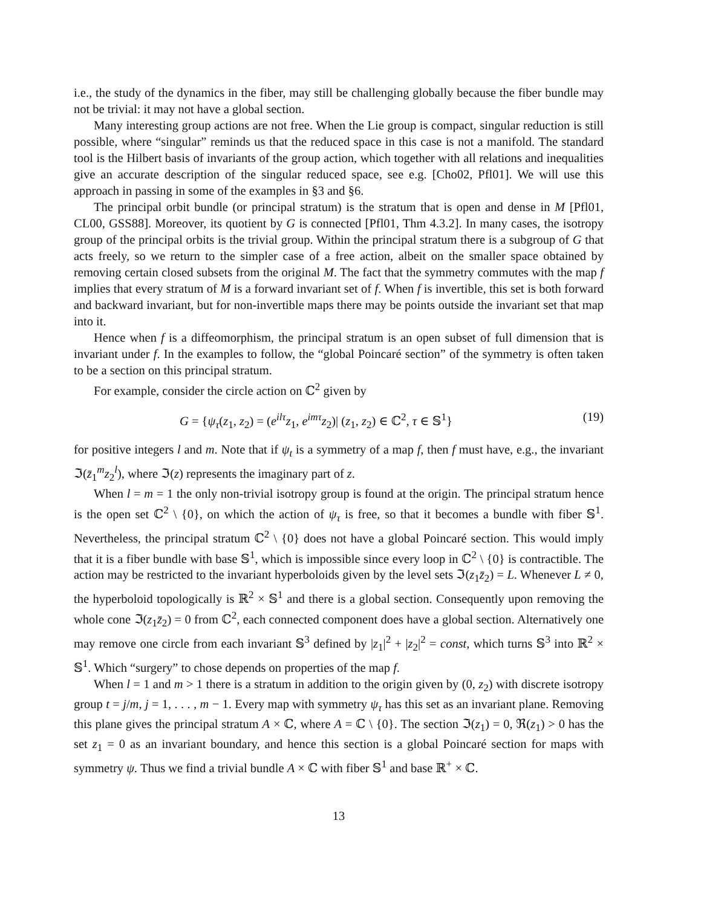i.e., the study of the dynamics in the fiber, may still be challenging globally because the fiber bundle may not be trivial: it may not have a global section.
Many interesting group actions are not free. When the Lie group is compact, singular reduction is still possible, where “singular” reminds us that the reduced space in this case is not a manifold. The standard tool is the Hilbert basis of invariants of the group action, which together with all relations and inequalities give an accurate description of the singular reduced space, see e.g. [Cho02, Pfl01]. We will use this approach in passing in some of the examples in §3 and §6.
The principal orbit bundle (or principal stratum) is the stratum that is open and dense in M [Pfl01, CL00, GSS88]. Moreover, its quotient by G is connected [Pfl01, Thm 4.3.2]. In many cases, the isotropy group of the principal orbits is the trivial group. Within the principal stratum there is a subgroup of G that acts freely, so we return to the simpler case of a free action, albeit on the smaller space obtained by removing certain closed subsets from the original M. The fact that the symmetry commutes with the map f implies that every stratum of M is a forward invariant set of f. When f is invertible, this set is both forward and backward invariant, but for non-invertible maps there may be points outside the invariant set that map into it.
Hence when f is a diffeomorphism, the principal stratum is an open subset of full dimension that is invariant under f. In the examples to follow, the “global Poincaré section” of the symmetry is often taken to be a section on this principal stratum.
For example, consider the circle action on ℂ<sup>2</sup> given by
G = {ψ<sub>τ</sub>(z<sub>1</sub>, z<sub>2</sub>) = (e<sup>ilτ</sup>z<sub>1</sub>, e<sup>imτ</sup>z<sub>2</sub>)| (z<sub>1</sub>, z<sub>2</sub>) ∈ ℂ<sup>2</sup>, τ ∈ 𝕊<sup>1</sup>} (19)
for positive integers l and m. Note that if ψ<sub>t</sub> is a symmetry of a map f, then f must have, e.g., the invariant ℑ(z̄<sub>1</sub><sup>m</sup>z<sub>2</sub><sup>l</sup>), where ℑ(z) represents the imaginary part of z.
When l = m = 1 the only non-trivial isotropy group is found at the origin. The principal stratum hence is the open set ℂ<sup>2</sup> \ {0}, on which the action of ψ<sub>τ</sub> is free, so that it becomes a bundle with fiber 𝕊<sup>1</sup>. Nevertheless, the principal stratum ℂ<sup>2</sup> \ {0} does not have a global Poincaré section. This would imply that it is a fiber bundle with base 𝕊<sup>1</sup>, which is impossible since every loop in ℂ<sup>2</sup> \ {0} is contractible. The action may be restricted to the invariant hyperboloids given by the level sets ℑ(z<sub>1</sub>z̄<sub>2</sub>) = L. Whenever L ≠ 0, the hyperboloid topologically is ℝ<sup>2</sup> × 𝕊<sup>1</sup> and there is a global section. Consequently upon removing the whole cone ℑ(z<sub>1</sub>z̄<sub>2</sub>) = 0 from ℂ<sup>2</sup>, each connected component does have a global section. Alternatively one may remove one circle from each invariant 𝕊<sup>3</sup> defined by |z<sub>1</sub>|<sup>2</sup> + |z<sub>2</sub>|<sup>2</sup> = const, which turns 𝕊<sup>3</sup> into ℝ<sup>2</sup> × 𝕊<sup>1</sup>. Which “surgery” to chose depends on properties of the map f.
When l = 1 and m > 1 there is a stratum in addition to the origin given by (0, z<sub>2</sub>) with discrete isotropy group t = j/m, j = 1, . . . , m − 1. Every map with symmetry ψ<sub>τ</sub> has this set as an invariant plane. Removing this plane gives the principal stratum A × ℂ, where A = ℂ \ {0}. The section ℑ(z<sub>1</sub>) = 0, ℜ(z<sub>1</sub>) > 0 has the set z<sub>1</sub> = 0 as an invariant boundary, and hence this section is a global Poincaré section for maps with symmetry ψ. Thus we find a trivial bundle A × ℂ with fiber 𝕊<sup>1</sup> and base ℝ<sup>+</sup> × ℂ.
13